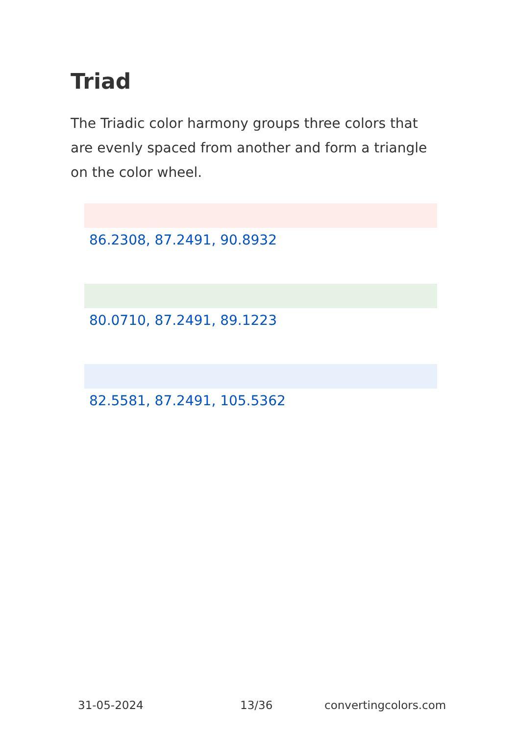Triad
The Triadic color harmony groups three colors that are evenly spaced from another and form a triangle on the color wheel.
86.2308, 87.2491, 90.8932
80.0710, 87.2491, 89.1223
82.5581, 87.2491, 105.5362
31-05-2024 13/36 convertingcolors.com